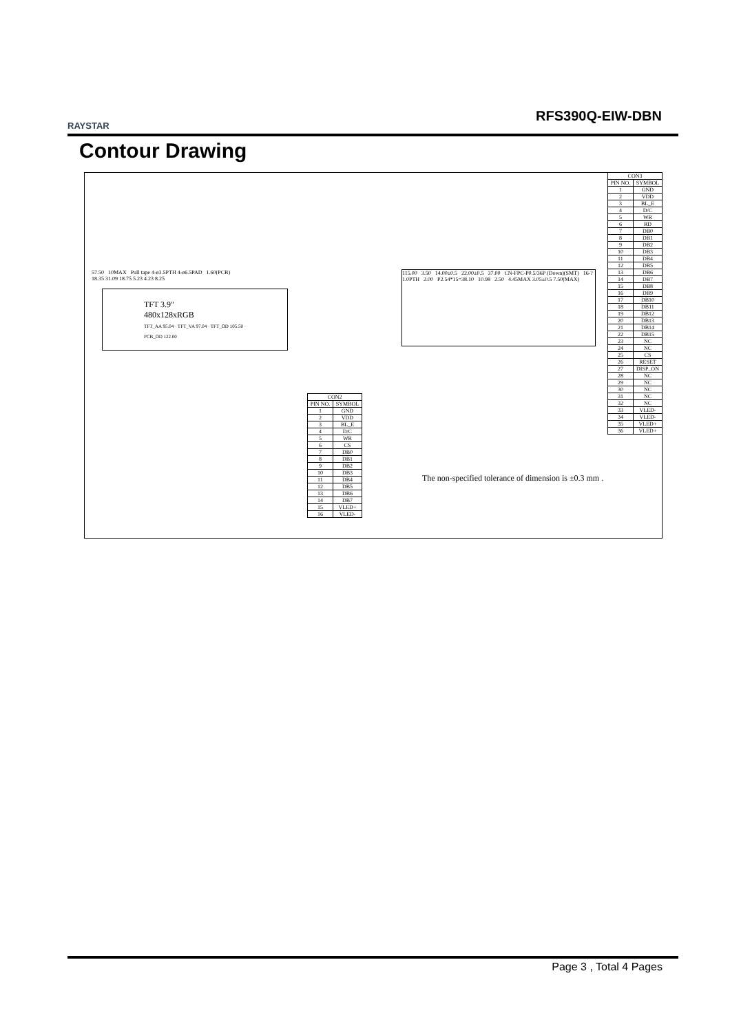RAYSTAR
RFS390Q-EIW-DBN
Contour Drawing
57.50 10MAX Pull tape 4-ø3.5PTH 4-ø6.5PAD 1.60(PCB)
18.35 31.09 18.75 5.23 4.23 8.25
TFT 3.9"
480x128xRGB
TFT_AA 95.04 · TFT_VA 97.04 · TFT_OD 105.50 · PCB_OD 122.00
115.00 3.50 14.00±0.5 22.00±0.5 37.00 CN-FPC-P0.5/36P (Down)(SMT) 16-?1.0PTH 2.00 P2.54*15=38.10 10.98 2.50 4.45MAX 3.05±0.5 7.50(MAX)
| CON3 | |
| --- | --- |
| PIN NO. | SYMBOL |
| 1 | GND |
| 2 | VDD |
| 3 | BL_E |
| 4 | D/C |
| 5 | WR |
| 6 | RD |
| 7 | DB0 |
| 8 | DB1 |
| 9 | DB2 |
| 10 | DB3 |
| 11 | DB4 |
| 12 | DB5 |
| 13 | DB6 |
| 14 | DB7 |
| 15 | DB8 |
| 16 | DB9 |
| 17 | DB10 |
| 18 | DB11 |
| 19 | DB12 |
| 20 | DB13 |
| 21 | DB14 |
| 22 | DB15 |
| 23 | NC |
| 24 | NC |
| 25 | CS |
| 26 | RESET |
| 27 | DISP_ON |
| 28 | NC |
| 29 | NC |
| 30 | NC |
| 31 | NC |
| 32 | NC |
| 33 | VLED- |
| 34 | VLED- |
| 35 | VLED+ |
| 36 | VLED+ |
| CON2 | |
| --- | --- |
| PIN NO. | SYMBOL |
| 1 | GND |
| 2 | VDD |
| 3 | BL_E |
| 4 | D/C |
| 5 | WR |
| 6 | CS |
| 7 | DB0 |
| 8 | DB1 |
| 9 | DB2 |
| 10 | DB3 |
| 11 | DB4 |
| 12 | DB5 |
| 13 | DB6 |
| 14 | DB7 |
| 15 | VLED+ |
| 16 | VLED- |
The non-specified tolerance of dimension is ±0.3 mm .
Page 3 , Total 4 Pages